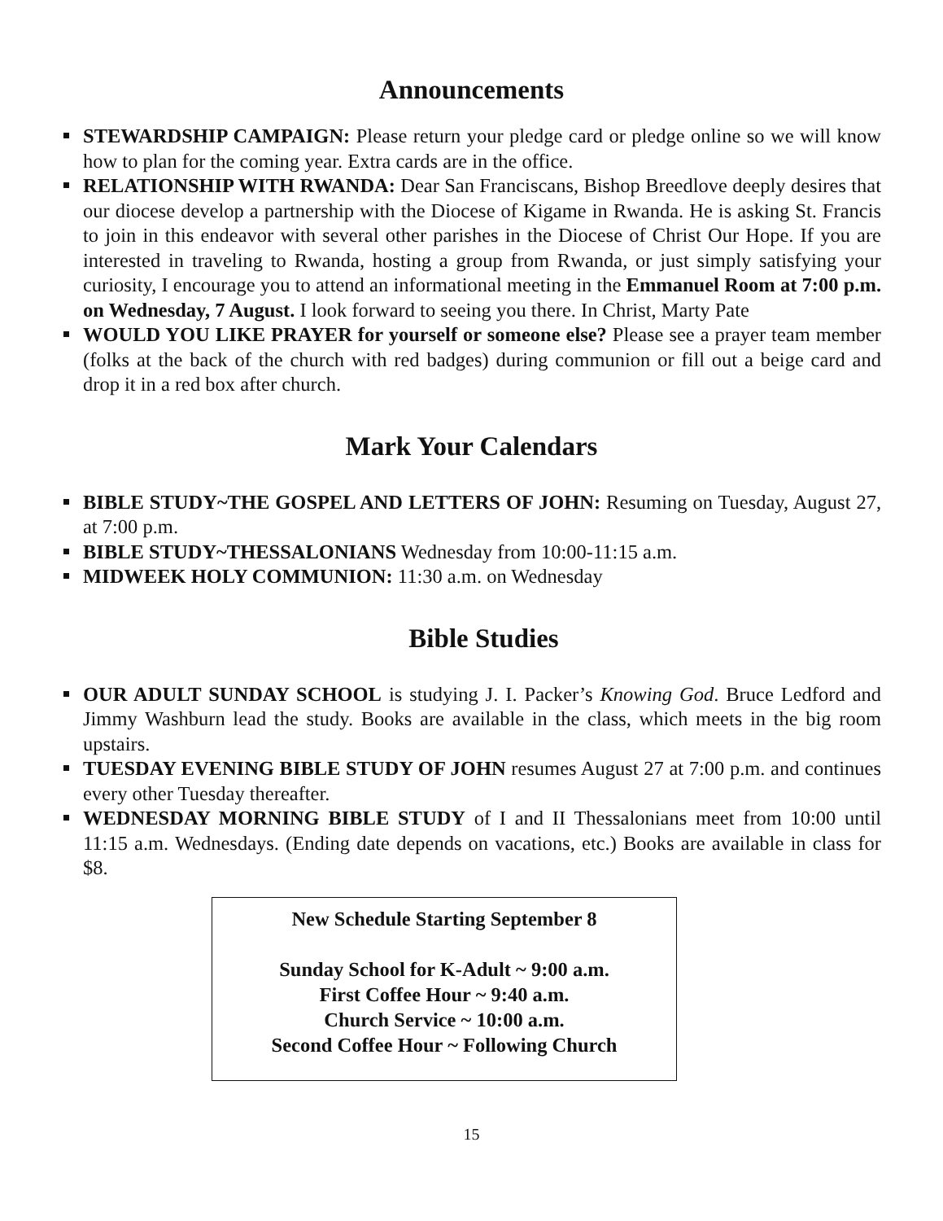Announcements
STEWARDSHIP CAMPAIGN: Please return your pledge card or pledge online so we will know how to plan for the coming year. Extra cards are in the office.
RELATIONSHIP WITH RWANDA: Dear San Franciscans, Bishop Breedlove deeply desires that our diocese develop a partnership with the Diocese of Kigame in Rwanda. He is asking St. Francis to join in this endeavor with several other parishes in the Diocese of Christ Our Hope. If you are interested in traveling to Rwanda, hosting a group from Rwanda, or just simply satisfying your curiosity, I encourage you to attend an informational meeting in the Emmanuel Room at 7:00 p.m. on Wednesday, 7 August. I look forward to seeing you there. In Christ, Marty Pate
WOULD YOU LIKE PRAYER for yourself or someone else? Please see a prayer team member (folks at the back of the church with red badges) during communion or fill out a beige card and drop it in a red box after church.
Mark Your Calendars
BIBLE STUDY~THE GOSPEL AND LETTERS OF JOHN: Resuming on Tuesday, August 27, at 7:00 p.m.
BIBLE STUDY~THESSALONIANS Wednesday from 10:00-11:15 a.m.
MIDWEEK HOLY COMMUNION: 11:30 a.m. on Wednesday
Bible Studies
OUR ADULT SUNDAY SCHOOL is studying J. I. Packer’s Knowing God. Bruce Ledford and Jimmy Washburn lead the study. Books are available in the class, which meets in the big room upstairs.
TUESDAY EVENING BIBLE STUDY OF JOHN resumes August 27 at 7:00 p.m. and continues every other Tuesday thereafter.
WEDNESDAY MORNING BIBLE STUDY of I and II Thessalonians meet from 10:00 until 11:15 a.m. Wednesdays. (Ending date depends on vacations, etc.) Books are available in class for $8.
New Schedule Starting September 8
Sunday School for K-Adult ~ 9:00 a.m.
First Coffee Hour ~ 9:40 a.m.
Church Service ~ 10:00 a.m.
Second Coffee Hour ~ Following Church
15